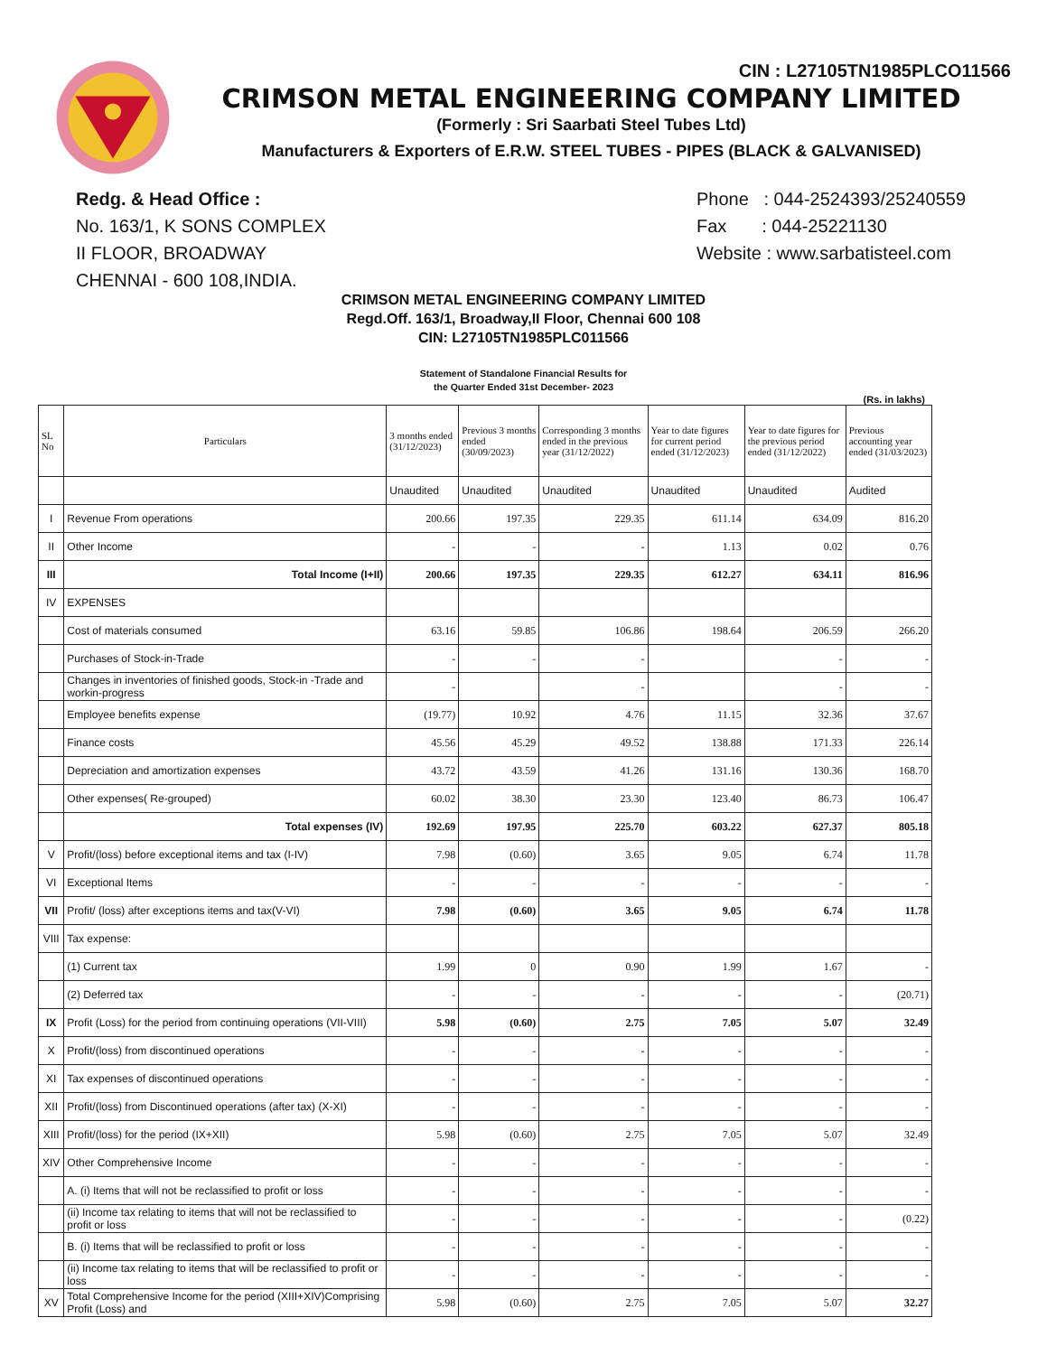CIN : L27105TN1985PLCO11566
CRIMSON METAL ENGINEERING COMPANY LIMITED
(Formerly : Sri Saarbati Steel Tubes Ltd)
Manufacturers & Exporters of E.R.W. STEEL TUBES - PIPES (BLACK & GALVANISED)
Redg. & Head Office :
No. 163/1, K SONS COMPLEX
II FLOOR, BROADWAY
CHENNAI - 600 108,INDIA.
Phone : 044-2524393/25240559
Fax : 044-25221130
Website : www.sarbatisteel.com
CRIMSON METAL ENGINEERING COMPANY LIMITED
Regd.Off. 163/1, Broadway,II Floor, Chennai 600 108
CIN: L27105TN1985PLC011566
Statement of Standalone Financial Results for
the Quarter Ended 31st December- 2023
(Rs. in lakhs)
| SL No | Particulars | 3 months ended (31/12/2023) | Previous 3 months ended (30/09/2023) | Corresponding 3 months ended in the previous year (31/12/2022) | Year to date figures for current period ended (31/12/2023) | Year to date figures for the previous period ended (31/12/2022) | Previous accounting year ended (31/03/2023) |
| --- | --- | --- | --- | --- | --- | --- | --- |
| | | Unaudited | Unaudited | Unaudited | Unaudited | Unaudited | Audited |
| I | Revenue From operations | 200.66 | 197.35 | 229.35 | 611.14 | 634.09 | 816.20 |
| II | Other Income | - | - | - | 1.13 | 0.02 | 0.76 |
| III | Total Income (I+II) | 200.66 | 197.35 | 229.35 | 612.27 | 634.11 | 816.96 |
| IV | EXPENSES | | | | | | |
| | Cost of materials consumed | 63.16 | 59.85 | 106.86 | 198.64 | 206.59 | 266.20 |
| | Purchases of Stock-in-Trade | - | - | - | | - | - |
| | Changes in inventories of finished goods, Stock-in -Trade and workin-progress | - | | - | | - | - |
| | Employee benefits expense | (19.77) | 10.92 | 4.76 | 11.15 | 32.36 | 37.67 |
| | Finance costs | 45.56 | 45.29 | 49.52 | 138.88 | 171.33 | 226.14 |
| | Depreciation and amortization expenses | 43.72 | 43.59 | 41.26 | 131.16 | 130.36 | 168.70 |
| | Other expenses( Re-grouped) | 60.02 | 38.30 | 23.30 | 123.40 | 86.73 | 106.47 |
| | Total expenses (IV) | 192.69 | 197.95 | 225.70 | 603.22 | 627.37 | 805.18 |
| V | Profit/(loss) before exceptional items and tax (I-IV) | 7.98 | (0.60) | 3.65 | 9.05 | 6.74 | 11.78 |
| VI | Exceptional Items | - | - | - | - | - | - |
| VII | Profit/ (loss) after exceptions items and tax(V-VI) | 7.98 | (0.60) | 3.65 | 9.05 | 6.74 | 11.78 |
| VIII | Tax expense: | | | | | | |
| | (1) Current tax | 1.99 | 0 | 0.90 | 1.99 | 1.67 | - |
| | (2) Deferred tax | - | - | - | - | - | (20.71) |
| IX | Profit (Loss) for the period from continuing operations (VII-VIII) | 5.98 | (0.60) | 2.75 | 7.05 | 5.07 | 32.49 |
| X | Profit/(loss) from discontinued operations | - | - | - | - | - | - |
| XI | Tax expenses of discontinued operations | - | - | - | - | - | - |
| XII | Profit/(loss) from Discontinued operations (after tax) (X-XI) | - | - | - | - | - | - |
| XIII | Profit/(loss) for the period (IX+XII) | 5.98 | (0.60) | 2.75 | 7.05 | 5.07 | 32.49 |
| XIV | Other Comprehensive Income | - | - | - | - | - | - |
| | A. (i) Items that will not be reclassified to profit or loss | - | - | - | - | - | - |
| | (ii) Income tax relating to items that will not be reclassified to profit or loss | - | - | - | - | - | (0.22) |
| | B. (i) Items that will be reclassified to profit or loss | - | - | - | - | - | - |
| | (ii) Income tax relating to items that will be reclassified to profit or loss | - | - | - | - | - | - |
| XV | Total Comprehensive Income for the period (XIII+XIV)Comprising Profit (Loss) and | 5.98 | (0.60) | 2.75 | 7.05 | 5.07 | 32.27 |